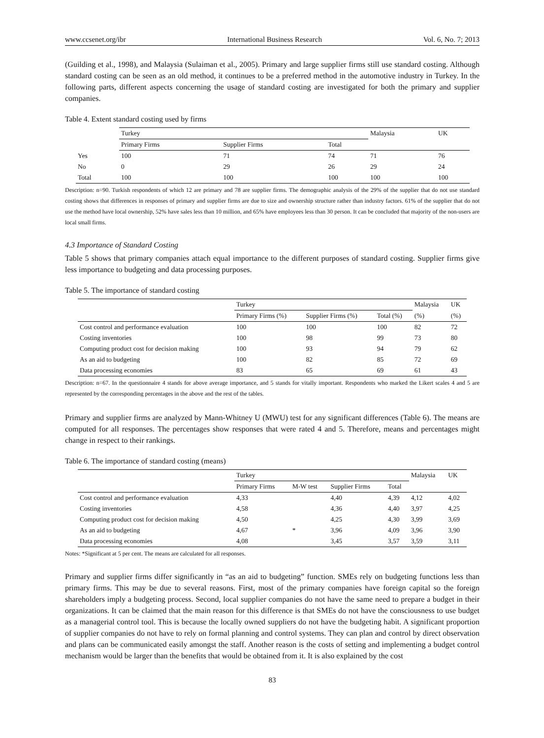www.ccsenet.org/ibr International Business Research Vol. 6, No. 7; 2013
(Guilding et al., 1998), and Malaysia (Sulaiman et al., 2005). Primary and large supplier firms still use standard costing. Although standard costing can be seen as an old method, it continues to be a preferred method in the automotive industry in Turkey. In the following parts, different aspects concerning the usage of standard costing are investigated for both the primary and supplier companies.
Table 4. Extent standard costing used by firms
| | Turkey | | | Malaysia | UK |
| --- | --- | --- | --- | --- | --- |
| | Primary Firms | Supplier Firms | Total | | |
| Yes | 100 | 71 | 74 | 71 | 76 |
| No | 0 | 29 | 26 | 29 | 24 |
| Total | 100 | 100 | 100 | 100 | 100 |
Description: n=90. Turkish respondents of which 12 are primary and 78 are supplier firms. The demographic analysis of the 29% of the supplier that do not use standard costing shows that differences in responses of primary and supplier firms are due to size and ownership structure rather than industry factors. 61% of the supplier that do not use the method have local ownership, 52% have sales less than 10 million, and 65% have employees less than 30 person. It can be concluded that majority of the non-users are local small firms.
4.3 Importance of Standard Costing
Table 5 shows that primary companies attach equal importance to the different purposes of standard costing. Supplier firms give less importance to budgeting and data processing purposes.
Table 5. The importance of standard costing
| | Turkey | | | Malaysia | UK |
| --- | --- | --- | --- | --- | --- |
| | Primary Firms (%) | Supplier Firms (%) | Total (%) | (%) | (%) |
| Cost control and performance evaluation | 100 | 100 | 100 | 82 | 72 |
| Costing inventories | 100 | 98 | 99 | 73 | 80 |
| Computing product cost for decision making | 100 | 93 | 94 | 79 | 62 |
| As an aid to budgeting | 100 | 82 | 85 | 72 | 69 |
| Data processing economies | 83 | 65 | 69 | 61 | 43 |
Description: n=67. In the questionnaire 4 stands for above average importance, and 5 stands for vitally important. Respondents who marked the Likert scales 4 and 5 are represented by the corresponding percentages in the above and the rest of the tables.
Primary and supplier firms are analyzed by Mann-Whitney U (MWU) test for any significant differences (Table 6). The means are computed for all responses. The percentages show responses that were rated 4 and 5. Therefore, means and percentages might change in respect to their rankings.
Table 6. The importance of standard costing (means)
| | Turkey | | | | Malaysia | UK |
| --- | --- | --- | --- | --- | --- | --- |
| | Primary Firms | M-W test | Supplier Firms | Total | | |
| Cost control and performance evaluation | 4,33 | | 4,40 | 4,39 | 4,12 | 4,02 |
| Costing inventories | 4,58 | | 4,36 | 4,40 | 3,97 | 4,25 |
| Computing product cost for decision making | 4,50 | | 4,25 | 4,30 | 3,99 | 3,69 |
| As an aid to budgeting | 4,67 | * | 3,96 | 4,09 | 3,96 | 3,90 |
| Data processing economies | 4,08 | | 3,45 | 3,57 | 3,59 | 3,11 |
Notes: *Significant at 5 per cent. The means are calculated for all responses.
Primary and supplier firms differ significantly in “as an aid to budgeting” function. SMEs rely on budgeting functions less than primary firms. This may be due to several reasons. First, most of the primary companies have foreign capital so the foreign shareholders imply a budgeting process. Second, local supplier companies do not have the same need to prepare a budget in their organizations. It can be claimed that the main reason for this difference is that SMEs do not have the consciousness to use budget as a managerial control tool. This is because the locally owned suppliers do not have the budgeting habit. A significant proportion of supplier companies do not have to rely on formal planning and control systems. They can plan and control by direct observation and plans can be communicated easily amongst the staff. Another reason is the costs of setting and implementing a budget control mechanism would be larger than the benefits that would be obtained from it. It is also explained by the cost
83